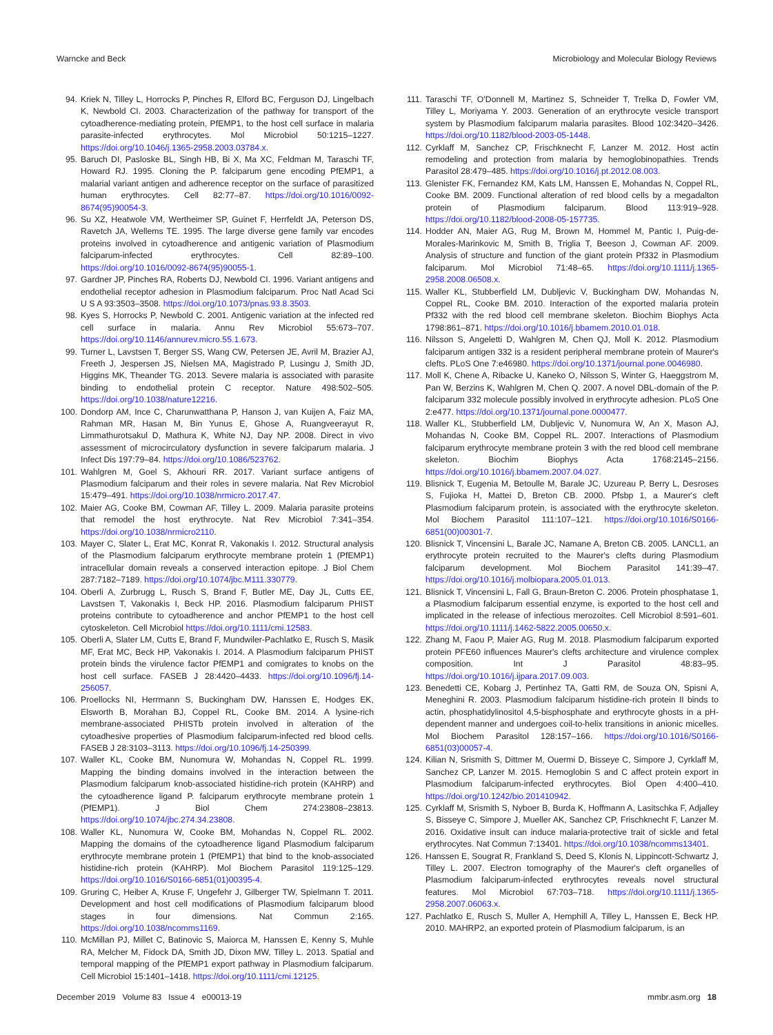Warncke and Beck Microbiology and Molecular Biology Reviews
94. Kriek N, Tilley L, Horrocks P, Pinches R, Elford BC, Ferguson DJ, Lingelbach K, Newbold CI. 2003. Characterization of the pathway for transport of the cytoadherence-mediating protein, PfEMP1, to the host cell surface in malaria parasite-infected erythrocytes. Mol Microbiol 50:1215–1227. https://doi.org/10.1046/j.1365-2958.2003.03784.x.
95. Baruch DI, Pasloske BL, Singh HB, Bi X, Ma XC, Feldman M, Taraschi TF, Howard RJ. 1995. Cloning the P. falciparum gene encoding PfEMP1, a malarial variant antigen and adherence receptor on the surface of parasitized human erythrocytes. Cell 82:77–87. https://doi.org/10.1016/0092-8674(95)90054-3.
96. Su XZ, Heatwole VM, Wertheimer SP, Guinet F, Herrfeldt JA, Peterson DS, Ravetch JA, Wellems TE. 1995. The large diverse gene family var encodes proteins involved in cytoadherence and antigenic variation of Plasmodium falciparum-infected erythrocytes. Cell 82:89–100. https://doi.org/10.1016/0092-8674(95)90055-1.
97. Gardner JP, Pinches RA, Roberts DJ, Newbold CI. 1996. Variant antigens and endothelial receptor adhesion in Plasmodium falciparum. Proc Natl Acad Sci U S A 93:3503–3508. https://doi.org/10.1073/pnas.93.8.3503.
98. Kyes S, Horrocks P, Newbold C. 2001. Antigenic variation at the infected red cell surface in malaria. Annu Rev Microbiol 55:673–707. https://doi.org/10.1146/annurev.micro.55.1.673.
99. Turner L, Lavstsen T, Berger SS, Wang CW, Petersen JE, Avril M, Brazier AJ, Freeth J, Jespersen JS, Nielsen MA, Magistrado P, Lusingu J, Smith JD, Higgins MK, Theander TG. 2013. Severe malaria is associated with parasite binding to endothelial protein C receptor. Nature 498:502–505. https://doi.org/10.1038/nature12216.
100. Dondorp AM, Ince C, Charunwatthana P, Hanson J, van Kuijen A, Faiz MA, Rahman MR, Hasan M, Bin Yunus E, Ghose A, Ruangveerayut R, Limmathurotsakul D, Mathura K, White NJ, Day NP. 2008. Direct in vivo assessment of microcirculatory dysfunction in severe falciparum malaria. J Infect Dis 197:79–84. https://doi.org/10.1086/523762.
101. Wahlgren M, Goel S, Akhouri RR. 2017. Variant surface antigens of Plasmodium falciparum and their roles in severe malaria. Nat Rev Microbiol 15:479–491. https://doi.org/10.1038/nrmicro.2017.47.
102. Maier AG, Cooke BM, Cowman AF, Tilley L. 2009. Malaria parasite proteins that remodel the host erythrocyte. Nat Rev Microbiol 7:341–354. https://doi.org/10.1038/nrmicro2110.
103. Mayer C, Slater L, Erat MC, Konrat R, Vakonakis I. 2012. Structural analysis of the Plasmodium falciparum erythrocyte membrane protein 1 (PfEMP1) intracellular domain reveals a conserved interaction epitope. J Biol Chem 287:7182–7189. https://doi.org/10.1074/jbc.M111.330779.
104. Oberli A, Zurbrugg L, Rusch S, Brand F, Butler ME, Day JL, Cutts EE, Lavstsen T, Vakonakis I, Beck HP. 2016. Plasmodium falciparum PHIST proteins contribute to cytoadherence and anchor PfEMP1 to the host cell cytoskeleton. Cell Microbiol https://doi.org/10.1111/cmi.12583.
105. Oberli A, Slater LM, Cutts E, Brand F, Mundwiler-Pachlatko E, Rusch S, Masik MF, Erat MC, Beck HP, Vakonakis I. 2014. A Plasmodium falciparum PHIST protein binds the virulence factor PfEMP1 and comigrates to knobs on the host cell surface. FASEB J 28:4420–4433. https://doi.org/10.1096/fj.14-256057.
106. Proellocks NI, Herrmann S, Buckingham DW, Hanssen E, Hodges EK, Elsworth B, Morahan BJ, Coppel RL, Cooke BM. 2014. A lysine-rich membrane-associated PHISTb protein involved in alteration of the cytoadhesive properties of Plasmodium falciparum-infected red blood cells. FASEB J 28:3103–3113. https://doi.org/10.1096/fj.14-250399.
107. Waller KL, Cooke BM, Nunomura W, Mohandas N, Coppel RL. 1999. Mapping the binding domains involved in the interaction between the Plasmodium falciparum knob-associated histidine-rich protein (KAHRP) and the cytoadherence ligand P. falciparum erythrocyte membrane protein 1 (PfEMP1). J Biol Chem 274:23808–23813. https://doi.org/10.1074/jbc.274.34.23808.
108. Waller KL, Nunomura W, Cooke BM, Mohandas N, Coppel RL. 2002. Mapping the domains of the cytoadherence ligand Plasmodium falciparum erythrocyte membrane protein 1 (PfEMP1) that bind to the knob-associated histidine-rich protein (KAHRP). Mol Biochem Parasitol 119:125–129. https://doi.org/10.1016/S0166-6851(01)00395-4.
109. Gruring C, Heiber A, Kruse F, Ungefehr J, Gilberger TW, Spielmann T. 2011. Development and host cell modifications of Plasmodium falciparum blood stages in four dimensions. Nat Commun 2:165. https://doi.org/10.1038/ncomms1169.
110. McMillan PJ, Millet C, Batinovic S, Maiorca M, Hanssen E, Kenny S, Muhle RA, Melcher M, Fidock DA, Smith JD, Dixon MW, Tilley L. 2013. Spatial and temporal mapping of the PfEMP1 export pathway in Plasmodium falciparum. Cell Microbiol 15:1401–1418. https://doi.org/10.1111/cmi.12125.
111. Taraschi TF, O'Donnell M, Martinez S, Schneider T, Trelka D, Fowler VM, Tilley L, Moriyama Y. 2003. Generation of an erythrocyte vesicle transport system by Plasmodium falciparum malaria parasites. Blood 102:3420–3426. https://doi.org/10.1182/blood-2003-05-1448.
112. Cyrklaff M, Sanchez CP, Frischknecht F, Lanzer M. 2012. Host actin remodeling and protection from malaria by hemoglobinopathies. Trends Parasitol 28:479–485. https://doi.org/10.1016/j.pt.2012.08.003.
113. Glenister FK, Fernandez KM, Kats LM, Hanssen E, Mohandas N, Coppel RL, Cooke BM. 2009. Functional alteration of red blood cells by a megadalton protein of Plasmodium falciparum. Blood 113:919–928. https://doi.org/10.1182/blood-2008-05-157735.
114. Hodder AN, Maier AG, Rug M, Brown M, Hommel M, Pantic I, Puig-de-Morales-Marinkovic M, Smith B, Triglia T, Beeson J, Cowman AF. 2009. Analysis of structure and function of the giant protein Pf332 in Plasmodium falciparum. Mol Microbiol 71:48–65. https://doi.org/10.1111/j.1365-2958.2008.06508.x.
115. Waller KL, Stubberfield LM, Dubljevic V, Buckingham DW, Mohandas N, Coppel RL, Cooke BM. 2010. Interaction of the exported malaria protein Pf332 with the red blood cell membrane skeleton. Biochim Biophys Acta 1798:861–871. https://doi.org/10.1016/j.bbamem.2010.01.018.
116. Nilsson S, Angeletti D, Wahlgren M, Chen QJ, Moll K. 2012. Plasmodium falciparum antigen 332 is a resident peripheral membrane protein of Maurer's clefts. PLoS One 7:e46980. https://doi.org/10.1371/journal.pone.0046980.
117. Moll K, Chene A, Ribacke U, Kaneko O, Nilsson S, Winter G, Haeggstrom M, Pan W, Berzins K, Wahlgren M, Chen Q. 2007. A novel DBL-domain of the P. falciparum 332 molecule possibly involved in erythrocyte adhesion. PLoS One 2:e477. https://doi.org/10.1371/journal.pone.0000477.
118. Waller KL, Stubberfield LM, Dubljevic V, Nunomura W, An X, Mason AJ, Mohandas N, Cooke BM, Coppel RL. 2007. Interactions of Plasmodium falciparum erythrocyte membrane protein 3 with the red blood cell membrane skeleton. Biochim Biophys Acta 1768:2145–2156. https://doi.org/10.1016/j.bbamem.2007.04.027.
119. Blisnick T, Eugenia M, Betoulle M, Barale JC, Uzureau P, Berry L, Desroses S, Fujioka H, Mattei D, Breton CB. 2000. Pfsbp 1, a Maurer's cleft Plasmodium falciparum protein, is associated with the erythrocyte skeleton. Mol Biochem Parasitol 111:107–121. https://doi.org/10.1016/S0166-6851(00)00301-7.
120. Blisnick T, Vincensini L, Barale JC, Namane A, Breton CB. 2005. LANCL1, an erythrocyte protein recruited to the Maurer's clefts during Plasmodium falciparum development. Mol Biochem Parasitol 141:39–47. https://doi.org/10.1016/j.molbiopara.2005.01.013.
121. Blisnick T, Vincensini L, Fall G, Braun-Breton C. 2006. Protein phosphatase 1, a Plasmodium falciparum essential enzyme, is exported to the host cell and implicated in the release of infectious merozoites. Cell Microbiol 8:591–601. https://doi.org/10.1111/j.1462-5822.2005.00650.x.
122. Zhang M, Faou P, Maier AG, Rug M. 2018. Plasmodium falciparum exported protein PFE60 influences Maurer's clefts architecture and virulence complex composition. Int J Parasitol 48:83–95. https://doi.org/10.1016/j.ijpara.2017.09.003.
123. Benedetti CE, Kobarg J, Pertinhez TA, Gatti RM, de Souza ON, Spisni A, Meneghini R. 2003. Plasmodium falciparum histidine-rich protein II binds to actin, phosphatidylinositol 4,5-bisphosphate and erythrocyte ghosts in a pH-dependent manner and undergoes coil-to-helix transitions in anionic micelles. Mol Biochem Parasitol 128:157–166. https://doi.org/10.1016/S0166-6851(03)00057-4.
124. Kilian N, Srismith S, Dittmer M, Ouermi D, Bisseye C, Simpore J, Cyrklaff M, Sanchez CP, Lanzer M. 2015. Hemoglobin S and C affect protein export in Plasmodium falciparum-infected erythrocytes. Biol Open 4:400–410. https://doi.org/10.1242/bio.201410942.
125. Cyrklaff M, Srismith S, Nyboer B, Burda K, Hoffmann A, Lasitschka F, Adjalley S, Bisseye C, Simpore J, Mueller AK, Sanchez CP, Frischknecht F, Lanzer M. 2016. Oxidative insult can induce malaria-protective trait of sickle and fetal erythrocytes. Nat Commun 7:13401. https://doi.org/10.1038/ncomms13401.
126. Hanssen E, Sougrat R, Frankland S, Deed S, Klonis N, Lippincott-Schwartz J, Tilley L. 2007. Electron tomography of the Maurer's cleft organelles of Plasmodium falciparum-infected erythrocytes reveals novel structural features. Mol Microbiol 67:703–718. https://doi.org/10.1111/j.1365-2958.2007.06063.x.
127. Pachlatko E, Rusch S, Muller A, Hemphill A, Tilley L, Hanssen E, Beck HP. 2010. MAHRP2, an exported protein of Plasmodium falciparum, is an
December 2019 Volume 83 Issue 4 e00013-19 mmbr.asm.org 18